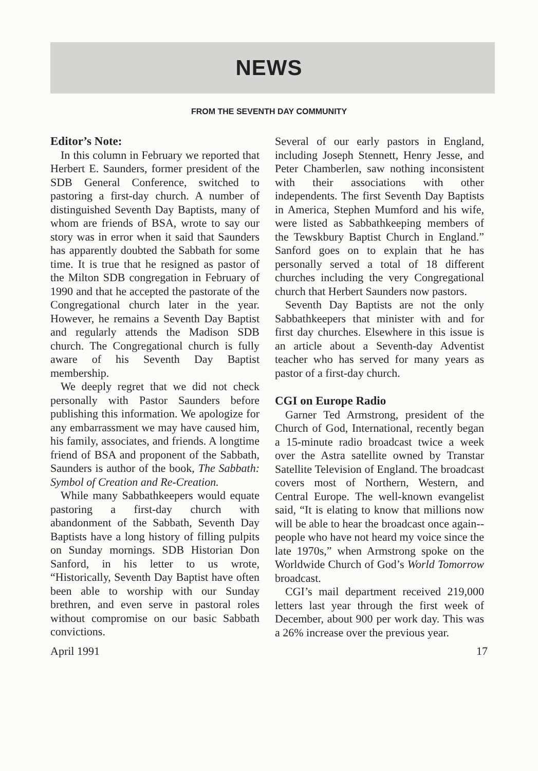NEWS
FROM THE SEVENTH DAY COMMUNITY
Editor’s Note:
In this column in February we reported that Herbert E. Saunders, former president of the SDB General Conference, switched to pastoring a first-day church. A number of distinguished Seventh Day Baptists, many of whom are friends of BSA, wrote to say our story was in error when it said that Saunders has apparently doubted the Sabbath for some time. It is true that he resigned as pastor of the Milton SDB congregation in February of 1990 and that he accepted the pastorate of the Congregational church later in the year. However, he remains a Seventh Day Baptist and regularly attends the Madison SDB church. The Congregational church is fully aware of his Seventh Day Baptist membership.
We deeply regret that we did not check personally with Pastor Saunders before publishing this information. We apologize for any embarrassment we may have caused him, his family, associates, and friends. A longtime friend of BSA and proponent of the Sabbath, Saunders is author of the book, The Sabbath: Symbol of Creation and Re-Creation.
While many Sabbathkeepers would equate pastoring a first-day church with abandonment of the Sabbath, Seventh Day Baptists have a long history of filling pulpits on Sunday mornings. SDB Historian Don Sanford, in his letter to us wrote, “Historically, Seventh Day Baptist have often been able to worship with our Sunday brethren, and even serve in pastoral roles without compromise on our basic Sabbath convictions.
Several of our early pastors in England, including Joseph Stennett, Henry Jesse, and Peter Chamberlen, saw nothing inconsistent with their associations with other independents. The first Seventh Day Baptists in America, Stephen Mumford and his wife, were listed as Sabbathkeeping members of the Tewskbury Baptist Church in England.” Sanford goes on to explain that he has personally served a total of 18 different churches including the very Congregational church that Herbert Saunders now pastors.
Seventh Day Baptists are not the only Sabbathkeepers that minister with and for first day churches. Elsewhere in this issue is an article about a Seventh-day Adventist teacher who has served for many years as pastor of a first-day church.
CGI on Europe Radio
Garner Ted Armstrong, president of the Church of God, International, recently began a 15-minute radio broadcast twice a week over the Astra satellite owned by Transtar Satellite Television of England. The broadcast covers most of Northern, Western, and Central Europe. The well-known evangelist said, “It is elating to know that millions now will be able to hear the broadcast once again--people who have not heard my voice since the late 1970s,” when Armstrong spoke on the Worldwide Church of God’s World Tomorrow broadcast.
CGI’s mail department received 219,000 letters last year through the first week of December, about 900 per work day. This was a 26% increase over the previous year.
April 1991 17